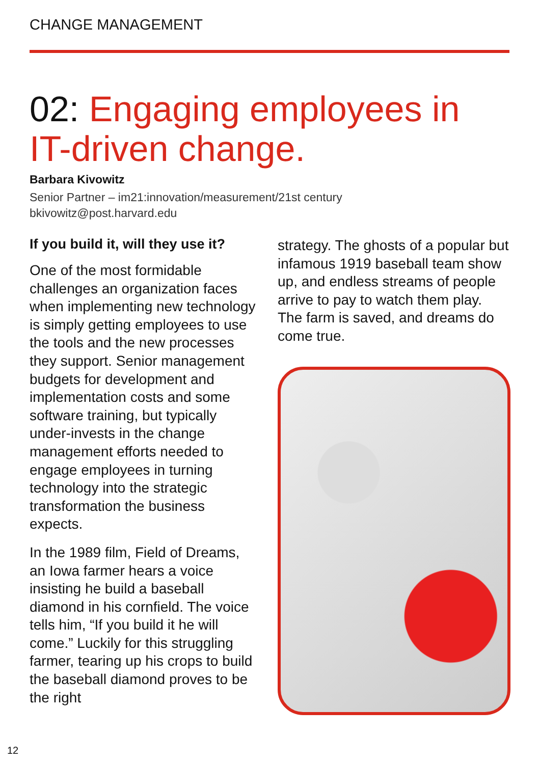CHANGE MANAGEMENT
02: Engaging employees in IT-driven change.
Barbara Kivowitz
Senior Partner – im21:innovation/measurement/21st century
bkivowitz@post.harvard.edu
If you build it, will they use it?
One of the most formidable challenges an organization faces when implementing new technology is simply getting employees to use the tools and the new processes they support. Senior management budgets for development and implementation costs and some software training, but typically under-invests in the change management efforts needed to engage employees in turning technology into the strategic transformation the business expects.
In the 1989 film, Field of Dreams, an Iowa farmer hears a voice insisting he build a baseball diamond in his cornfield. The voice tells him, “If you build it he will come.” Luckily for this struggling farmer, tearing up his crops to build the baseball diamond proves to be the right
strategy. The ghosts of a popular but infamous 1919 baseball team show up, and endless streams of people arrive to pay to watch them play. The farm is saved, and dreams do come true.
12